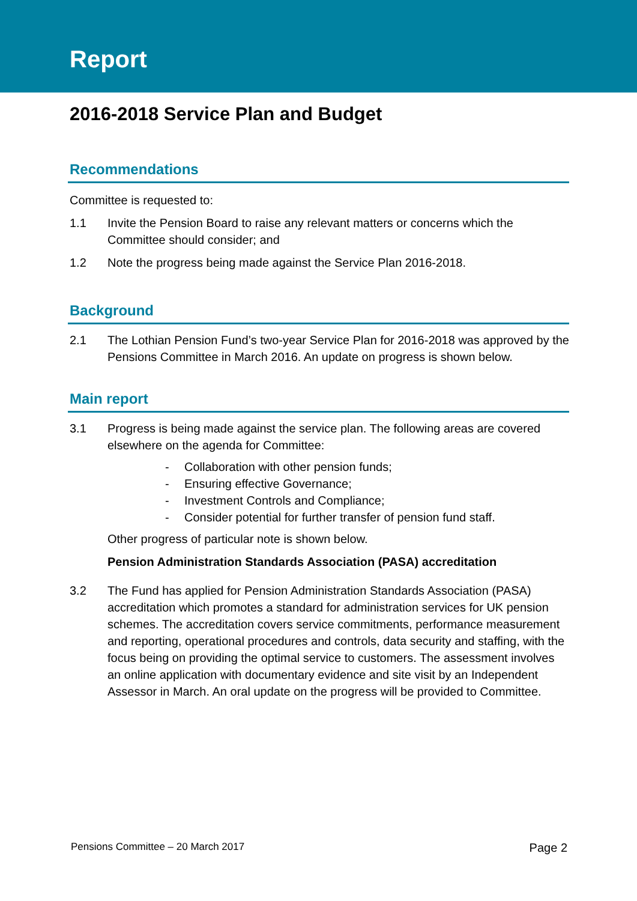Report
2016-2018 Service Plan and Budget
Recommendations
Committee is requested to:
1.1 Invite the Pension Board to raise any relevant matters or concerns which the Committee should consider; and
1.2 Note the progress being made against the Service Plan 2016-2018.
Background
2.1 The Lothian Pension Fund’s two-year Service Plan for 2016-2018 was approved by the Pensions Committee in March 2016. An update on progress is shown below.
Main report
3.1 Progress is being made against the service plan. The following areas are covered elsewhere on the agenda for Committee:
- Collaboration with other pension funds;
- Ensuring effective Governance;
- Investment Controls and Compliance;
- Consider potential for further transfer of pension fund staff.
Other progress of particular note is shown below.
Pension Administration Standards Association (PASA) accreditation
3.2 The Fund has applied for Pension Administration Standards Association (PASA) accreditation which promotes a standard for administration services for UK pension schemes. The accreditation covers service commitments, performance measurement and reporting, operational procedures and controls, data security and staffing, with the focus being on providing the optimal service to customers. The assessment involves an online application with documentary evidence and site visit by an Independent Assessor in March. An oral update on the progress will be provided to Committee.
Pensions Committee – 20 March 2017 Page 2